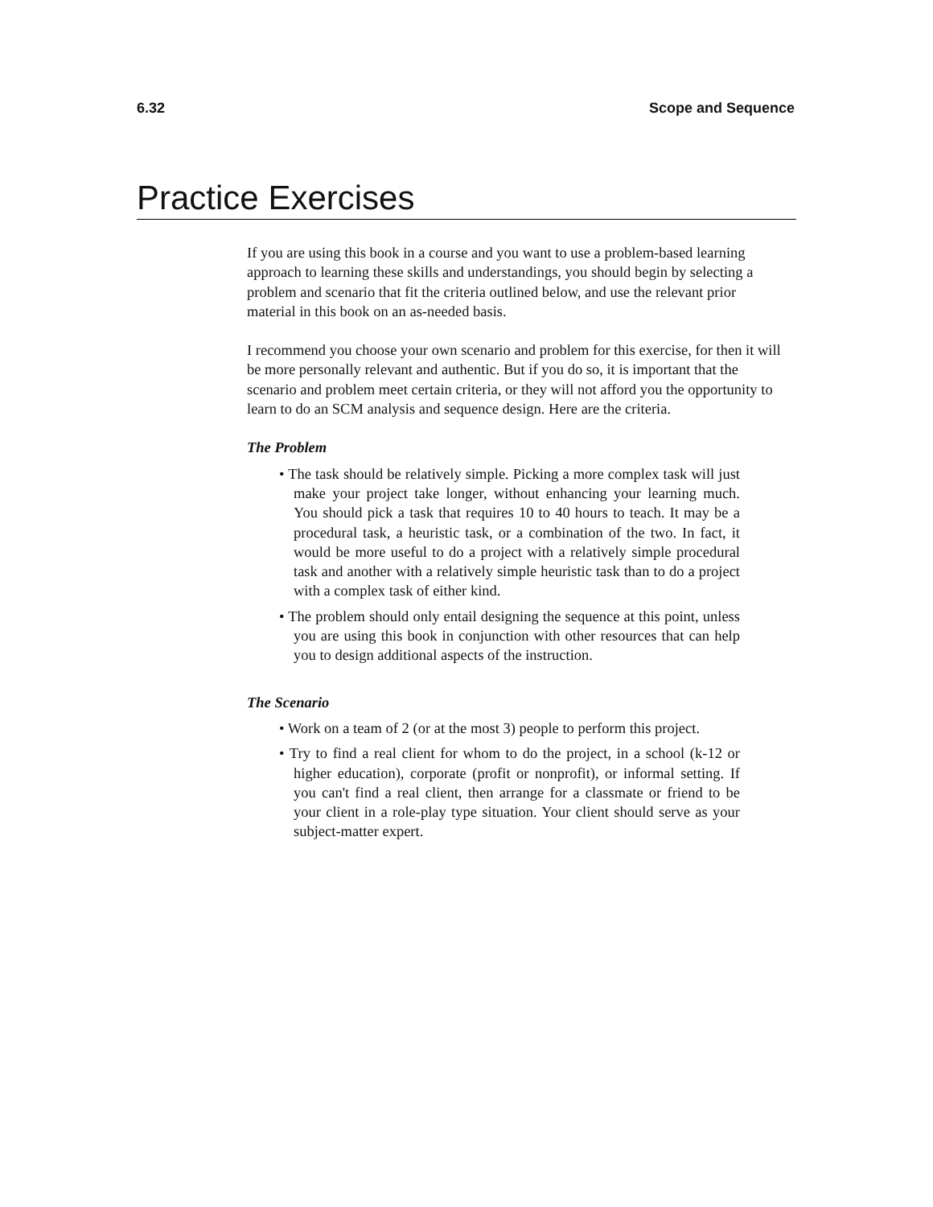6.32 Scope and Sequence
Practice Exercises
If you are using this book in a course and you want to use a problem-based learning approach to learning these skills and understandings, you should begin by selecting a problem and scenario that fit the criteria outlined below, and use the relevant prior material in this book on an as-needed basis.
I recommend you choose your own scenario and problem for this exercise, for then it will be more personally relevant and authentic. But if you do so, it is important that the scenario and problem meet certain criteria, or they will not afford you the opportunity to learn to do an SCM analysis and sequence design. Here are the criteria.
The Problem
• The task should be relatively simple. Picking a more complex task will just make your project take longer, without enhancing your learning much. You should pick a task that requires 10 to 40 hours to teach. It may be a procedural task, a heuristic task, or a combination of the two. In fact, it would be more useful to do a project with a relatively simple procedural task and another with a relatively simple heuristic task than to do a project with a complex task of either kind.
• The problem should only entail designing the sequence at this point, unless you are using this book in conjunction with other resources that can help you to design additional aspects of the instruction.
The Scenario
• Work on a team of 2 (or at the most 3) people to perform this project.
• Try to find a real client for whom to do the project, in a school (k-12 or higher education), corporate (profit or nonprofit), or informal setting. If you can't find a real client, then arrange for a classmate or friend to be your client in a role-play type situation. Your client should serve as your subject-matter expert.